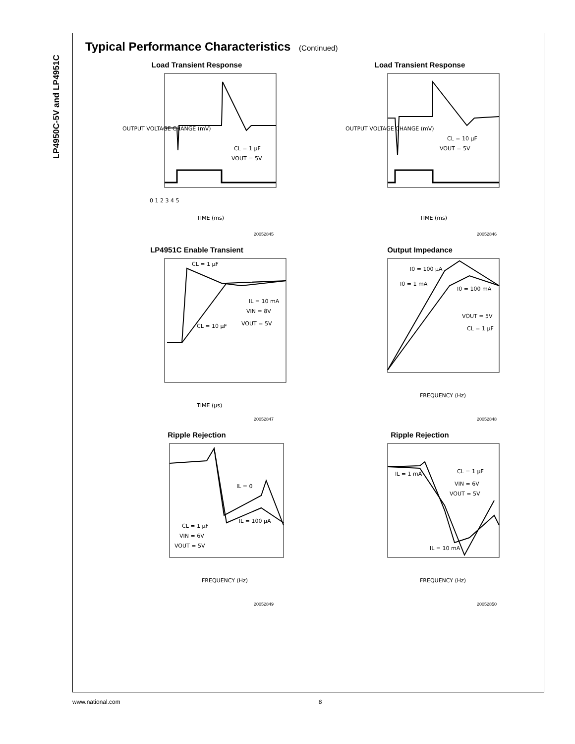LP4950C-5V and LP4951C
Typical Performance Characteristics (Continued)
Load Transient Response
CL = 1 μF
VOUT = 5V
TIME (ms)
0 1 2 3 4 5
OUTPUT VOLTAGE CHANGE (mV)
20052845
Load Transient Response
CL = 10 μF
VOUT = 5V
TIME (ms)
OUTPUT VOLTAGE CHANGE (mV)
20052846
LP4951C Enable Transient
CL = 1 μF
IL = 10 mA
VIN = 8V
VOUT = 5V
CL = 10 μF
TIME (μs)
20052847
Output Impedance
I0 = 100 μA
I0 = 1 mA
I0 = 100 mA
VOUT = 5V
CL = 1 μF
FREQUENCY (Hz)
20052848
Ripple Rejection
IL = 0
IL = 100 μA
CL = 1 μF
VIN = 6V
VOUT = 5V
FREQUENCY (Hz)
20052849
Ripple Rejection
IL = 1 mA
CL = 1 μF
VIN = 6V
VOUT = 5V
IL = 10 mA
FREQUENCY (Hz)
20052850
www.national.com 8